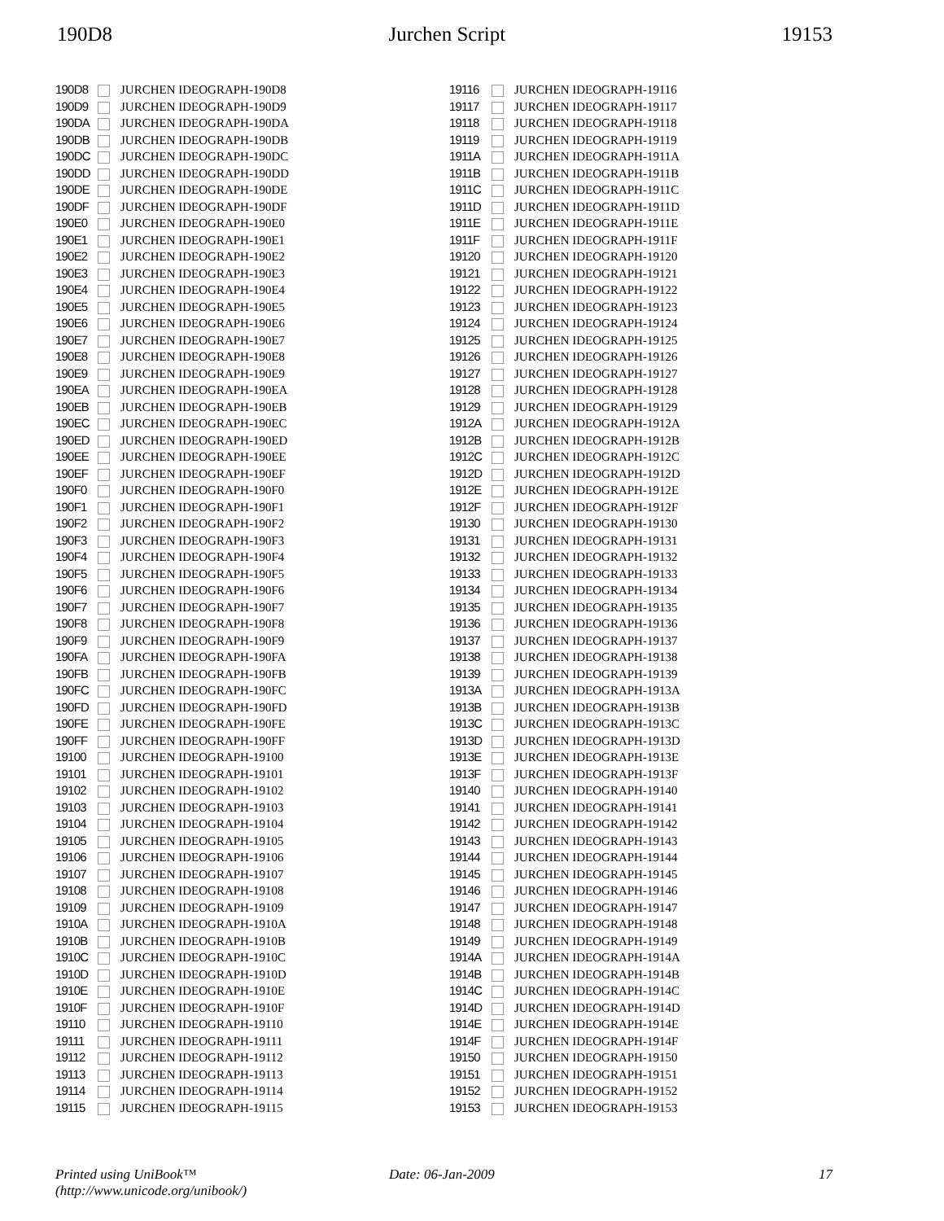190D8 Jurchen Script 19153
| 190D8 | | JURCHEN IDEOGRAPH-190D8 |
| 190D9 | | JURCHEN IDEOGRAPH-190D9 |
| 190DA | | JURCHEN IDEOGRAPH-190DA |
| 190DB | | JURCHEN IDEOGRAPH-190DB |
| 190DC | | JURCHEN IDEOGRAPH-190DC |
| 190DD | | JURCHEN IDEOGRAPH-190DD |
| 190DE | | JURCHEN IDEOGRAPH-190DE |
| 190DF | | JURCHEN IDEOGRAPH-190DF |
| 190E0 | | JURCHEN IDEOGRAPH-190E0 |
| 190E1 | | JURCHEN IDEOGRAPH-190E1 |
| 190E2 | | JURCHEN IDEOGRAPH-190E2 |
| 190E3 | | JURCHEN IDEOGRAPH-190E3 |
| 190E4 | | JURCHEN IDEOGRAPH-190E4 |
| 190E5 | | JURCHEN IDEOGRAPH-190E5 |
| 190E6 | | JURCHEN IDEOGRAPH-190E6 |
| 190E7 | | JURCHEN IDEOGRAPH-190E7 |
| 190E8 | | JURCHEN IDEOGRAPH-190E8 |
| 190E9 | | JURCHEN IDEOGRAPH-190E9 |
| 190EA | | JURCHEN IDEOGRAPH-190EA |
| 190EB | | JURCHEN IDEOGRAPH-190EB |
| 190EC | | JURCHEN IDEOGRAPH-190EC |
| 190ED | | JURCHEN IDEOGRAPH-190ED |
| 190EE | | JURCHEN IDEOGRAPH-190EE |
| 190EF | | JURCHEN IDEOGRAPH-190EF |
| 190F0 | | JURCHEN IDEOGRAPH-190F0 |
| 190F1 | | JURCHEN IDEOGRAPH-190F1 |
| 190F2 | | JURCHEN IDEOGRAPH-190F2 |
| 190F3 | | JURCHEN IDEOGRAPH-190F3 |
| 190F4 | | JURCHEN IDEOGRAPH-190F4 |
| 190F5 | | JURCHEN IDEOGRAPH-190F5 |
| 190F6 | | JURCHEN IDEOGRAPH-190F6 |
| 190F7 | | JURCHEN IDEOGRAPH-190F7 |
| 190F8 | | JURCHEN IDEOGRAPH-190F8 |
| 190F9 | | JURCHEN IDEOGRAPH-190F9 |
| 190FA | | JURCHEN IDEOGRAPH-190FA |
| 190FB | | JURCHEN IDEOGRAPH-190FB |
| 190FC | | JURCHEN IDEOGRAPH-190FC |
| 190FD | | JURCHEN IDEOGRAPH-190FD |
| 190FE | | JURCHEN IDEOGRAPH-190FE |
| 190FF | | JURCHEN IDEOGRAPH-190FF |
| 19100 | | JURCHEN IDEOGRAPH-19100 |
| 19101 | | JURCHEN IDEOGRAPH-19101 |
| 19102 | | JURCHEN IDEOGRAPH-19102 |
| 19103 | | JURCHEN IDEOGRAPH-19103 |
| 19104 | | JURCHEN IDEOGRAPH-19104 |
| 19105 | | JURCHEN IDEOGRAPH-19105 |
| 19106 | | JURCHEN IDEOGRAPH-19106 |
| 19107 | | JURCHEN IDEOGRAPH-19107 |
| 19108 | | JURCHEN IDEOGRAPH-19108 |
| 19109 | | JURCHEN IDEOGRAPH-19109 |
| 1910A | | JURCHEN IDEOGRAPH-1910A |
| 1910B | | JURCHEN IDEOGRAPH-1910B |
| 1910C | | JURCHEN IDEOGRAPH-1910C |
| 1910D | | JURCHEN IDEOGRAPH-1910D |
| 1910E | | JURCHEN IDEOGRAPH-1910E |
| 1910F | | JURCHEN IDEOGRAPH-1910F |
| 19110 | | JURCHEN IDEOGRAPH-19110 |
| 19111 | | JURCHEN IDEOGRAPH-19111 |
| 19112 | | JURCHEN IDEOGRAPH-19112 |
| 19113 | | JURCHEN IDEOGRAPH-19113 |
| 19114 | | JURCHEN IDEOGRAPH-19114 |
| 19115 | | JURCHEN IDEOGRAPH-19115 |
| 19116 | | JURCHEN IDEOGRAPH-19116 |
| 19117 | | JURCHEN IDEOGRAPH-19117 |
| 19118 | | JURCHEN IDEOGRAPH-19118 |
| 19119 | | JURCHEN IDEOGRAPH-19119 |
| 1911A | | JURCHEN IDEOGRAPH-1911A |
| 1911B | | JURCHEN IDEOGRAPH-1911B |
| 1911C | | JURCHEN IDEOGRAPH-1911C |
| 1911D | | JURCHEN IDEOGRAPH-1911D |
| 1911E | | JURCHEN IDEOGRAPH-1911E |
| 1911F | | JURCHEN IDEOGRAPH-1911F |
| 19120 | | JURCHEN IDEOGRAPH-19120 |
| 19121 | | JURCHEN IDEOGRAPH-19121 |
| 19122 | | JURCHEN IDEOGRAPH-19122 |
| 19123 | | JURCHEN IDEOGRAPH-19123 |
| 19124 | | JURCHEN IDEOGRAPH-19124 |
| 19125 | | JURCHEN IDEOGRAPH-19125 |
| 19126 | | JURCHEN IDEOGRAPH-19126 |
| 19127 | | JURCHEN IDEOGRAPH-19127 |
| 19128 | | JURCHEN IDEOGRAPH-19128 |
| 19129 | | JURCHEN IDEOGRAPH-19129 |
| 1912A | | JURCHEN IDEOGRAPH-1912A |
| 1912B | | JURCHEN IDEOGRAPH-1912B |
| 1912C | | JURCHEN IDEOGRAPH-1912C |
| 1912D | | JURCHEN IDEOGRAPH-1912D |
| 1912E | | JURCHEN IDEOGRAPH-1912E |
| 1912F | | JURCHEN IDEOGRAPH-1912F |
| 19130 | | JURCHEN IDEOGRAPH-19130 |
| 19131 | | JURCHEN IDEOGRAPH-19131 |
| 19132 | | JURCHEN IDEOGRAPH-19132 |
| 19133 | | JURCHEN IDEOGRAPH-19133 |
| 19134 | | JURCHEN IDEOGRAPH-19134 |
| 19135 | | JURCHEN IDEOGRAPH-19135 |
| 19136 | | JURCHEN IDEOGRAPH-19136 |
| 19137 | | JURCHEN IDEOGRAPH-19137 |
| 19138 | | JURCHEN IDEOGRAPH-19138 |
| 19139 | | JURCHEN IDEOGRAPH-19139 |
| 1913A | | JURCHEN IDEOGRAPH-1913A |
| 1913B | | JURCHEN IDEOGRAPH-1913B |
| 1913C | | JURCHEN IDEOGRAPH-1913C |
| 1913D | | JURCHEN IDEOGRAPH-1913D |
| 1913E | | JURCHEN IDEOGRAPH-1913E |
| 1913F | | JURCHEN IDEOGRAPH-1913F |
| 19140 | | JURCHEN IDEOGRAPH-19140 |
| 19141 | | JURCHEN IDEOGRAPH-19141 |
| 19142 | | JURCHEN IDEOGRAPH-19142 |
| 19143 | | JURCHEN IDEOGRAPH-19143 |
| 19144 | | JURCHEN IDEOGRAPH-19144 |
| 19145 | | JURCHEN IDEOGRAPH-19145 |
| 19146 | | JURCHEN IDEOGRAPH-19146 |
| 19147 | | JURCHEN IDEOGRAPH-19147 |
| 19148 | | JURCHEN IDEOGRAPH-19148 |
| 19149 | | JURCHEN IDEOGRAPH-19149 |
| 1914A | | JURCHEN IDEOGRAPH-1914A |
| 1914B | | JURCHEN IDEOGRAPH-1914B |
| 1914C | | JURCHEN IDEOGRAPH-1914C |
| 1914D | | JURCHEN IDEOGRAPH-1914D |
| 1914E | | JURCHEN IDEOGRAPH-1914E |
| 1914F | | JURCHEN IDEOGRAPH-1914F |
| 19150 | | JURCHEN IDEOGRAPH-19150 |
| 19151 | | JURCHEN IDEOGRAPH-19151 |
| 19152 | | JURCHEN IDEOGRAPH-19152 |
| 19153 | | JURCHEN IDEOGRAPH-19153 |
Printed using UniBook™
(http://www.unicode.org/unibook/)
Date: 06-Jan-2009 17